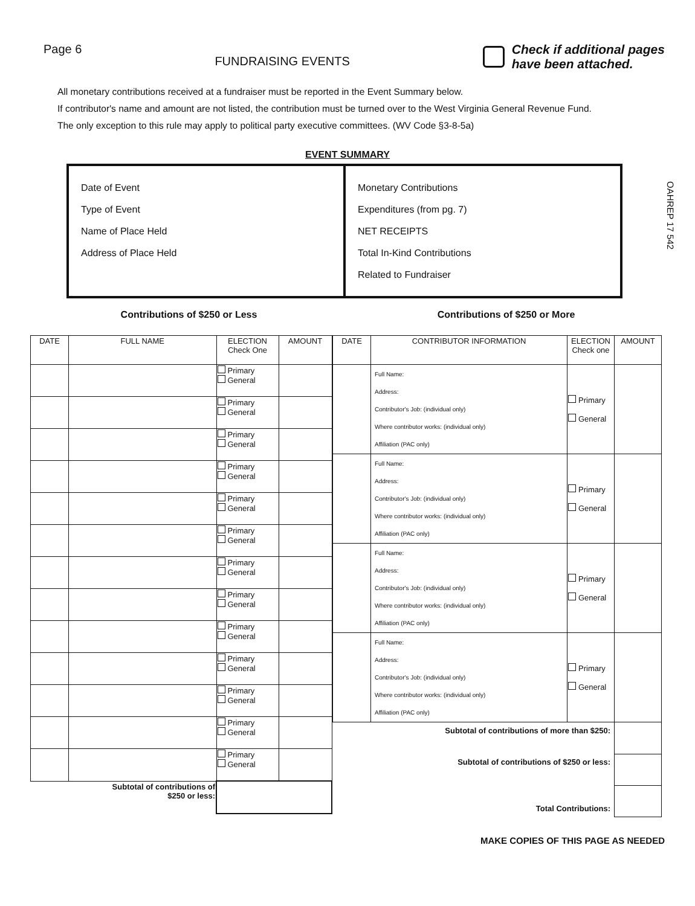Page 6
FUNDRAISING EVENTS
Check if additional pages
have been attached.
All monetary contributions received at a fundraiser must be reported in the Event Summary below.
If contributor's name and amount are not listed, the contribution must be turned over to the West Virginia General Revenue Fund.
The only exception to this rule may apply to political party executive committees. (WV Code §3-8-5a)
EVENT SUMMARY
Date of Event
Type of Event
Name of Place Held
Address of Place Held
Monetary Contributions
Expenditures (from pg. 7)
NET RECEIPTS
Total In-Kind Contributions
Related to Fundraiser
OAHREP 17 542
Contributions of $250 or Less Contributions of $250 or More
| DATE | FULL NAME | ELECTION Check One | AMOUNT |
| --- | --- | --- | --- |
| | | Primary General | |
| | | Primary General | |
| | | Primary General | |
| | | Primary General | |
| | | Primary General | |
| | | Primary General | |
| | | Primary General | |
| | | Primary General | |
| | | Primary General | |
| | | Primary General | |
| | | Primary General | |
| | | Primary General | |
| | | Primary General | |
| Subtotal of contributions of $250 or less: | | | |
| DATE | CONTRIBUTOR INFORMATION | ELECTION Check one | AMOUNT |
| --- | --- | --- | --- |
| | Full Name: Address: Contributor's Job: (individual only) Where contributor works: (individual only) Affiliation (PAC only) | Primary General | |
| | Full Name: Address: Contributor's Job: (individual only) Where contributor works: (individual only) Affiliation (PAC only) | Primary General | |
| | Full Name: Address: Contributor's Job: (individual only) Where contributor works: (individual only) Affiliation (PAC only) | Primary General | |
| | Full Name: Address: Contributor's Job: (individual only) Where contributor works: (individual only) Affiliation (PAC only) | Primary General | |
| Subtotal of contributions of more than $250: | | | |
| Subtotal of contributions of $250 or less: | | | |
| Total Contributions: | | | |
MAKE COPIES OF THIS PAGE AS NEEDED